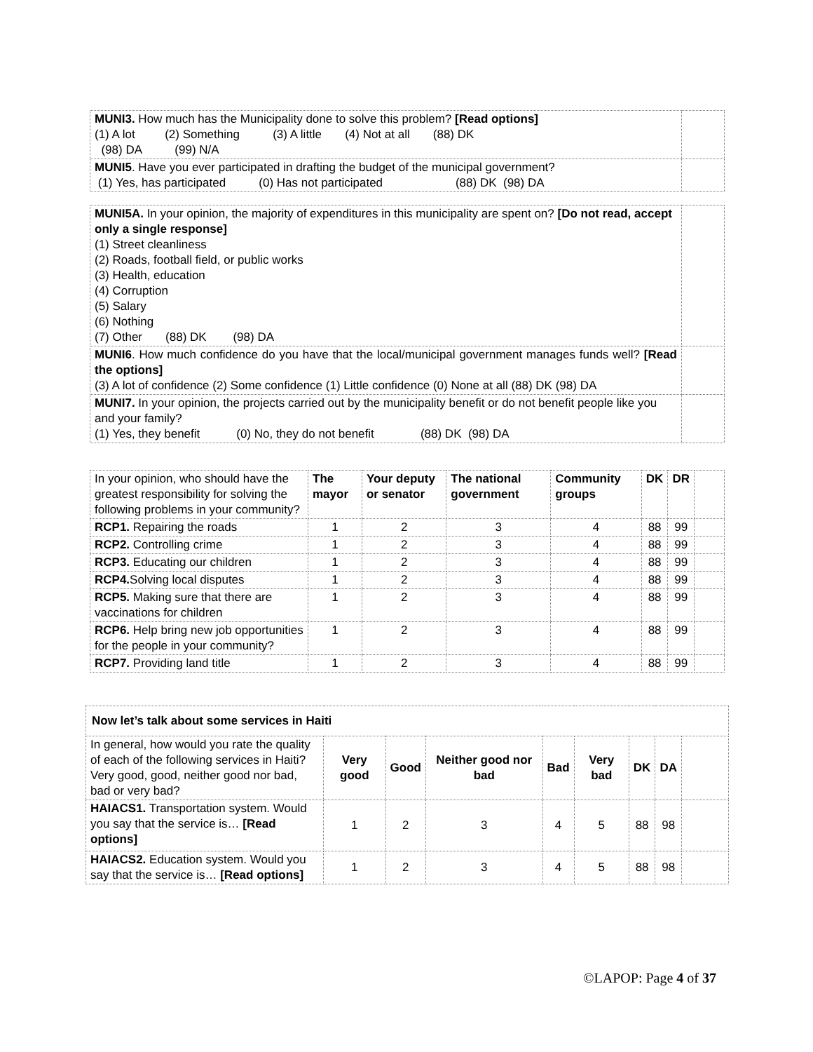| MUNI3. How much has the Municipality done to solve this problem? [Read options] (1) A lot (2) Something (3) A little (4) Not at all (88) DK (98) DA (99) N/A | |
| MUNI5 . Have you ever participated in drafting the budget of the municipal government? (1) Yes, has participated (0) Has not participated (88) DK (98) DA | |
| MUNI5A. In your opinion, the majority of expenditures in this municipality are spent on? [Do not read, accept only a single response] (1) Street cleanliness (2) Roads, football field, or public works (3) Health, education (4) Corruption (5) Salary (6) Nothing (7) Other (88) DK (98) DA | |
| MUNI6 . How much confidence do you have that the local/municipal government manages funds well? [Read the options] (3) A lot of confidence (2) Some confidence (1) Little confidence (0) None at all (88) DK (98) DA | |
| MUNI7. In your opinion, the projects carried out by the municipality benefit or do not benefit people like you and your family? (1) Yes, they benefit (0) No, they do not benefit (88) DK (98) DA | |
| In your opinion, who should have the greatest responsibility for solving the following problems in your community? | The mayor | Your deputy or senator | The national government | Community groups | DK | DR | |
| RCP1. Repairing the roads | 1 | 2 | 3 | 4 | 88 | 99 | |
| RCP2. Controlling crime | 1 | 2 | 3 | 4 | 88 | 99 | |
| RCP3. Educating our children | 1 | 2 | 3 | 4 | 88 | 99 | |
| RCP4. Solving local disputes | 1 | 2 | 3 | 4 | 88 | 99 | |
| RCP5. Making sure that there are vaccinations for children | 1 | 2 | 3 | 4 | 88 | 99 | |
| RCP6. Help bring new job opportunities for the people in your community? | 1 | 2 | 3 | 4 | 88 | 99 | |
| RCP7. Providing land title | 1 | 2 | 3 | 4 | 88 | 99 | |
| Now let’s talk about some services in Haiti | | | | | | | | |
| --- | --- | --- | --- | --- | --- | --- | --- | --- |
| In general, how would you rate the quality of each of the following services in Haiti? Very good, good, neither good nor bad, bad or very bad? | Very good | Good | Neither good nor bad | Bad | Very bad | DK | DA | |
| HAIACS1. Transportation system. Would you say that the service is… [Read options] | 1 | 2 | 3 | 4 | 5 | 88 | 98 | |
| HAIACS2. Education system. Would you say that the service is… [Read options] | 1 | 2 | 3 | 4 | 5 | 88 | 98 | |
©LAPOP: Page 4 of 37